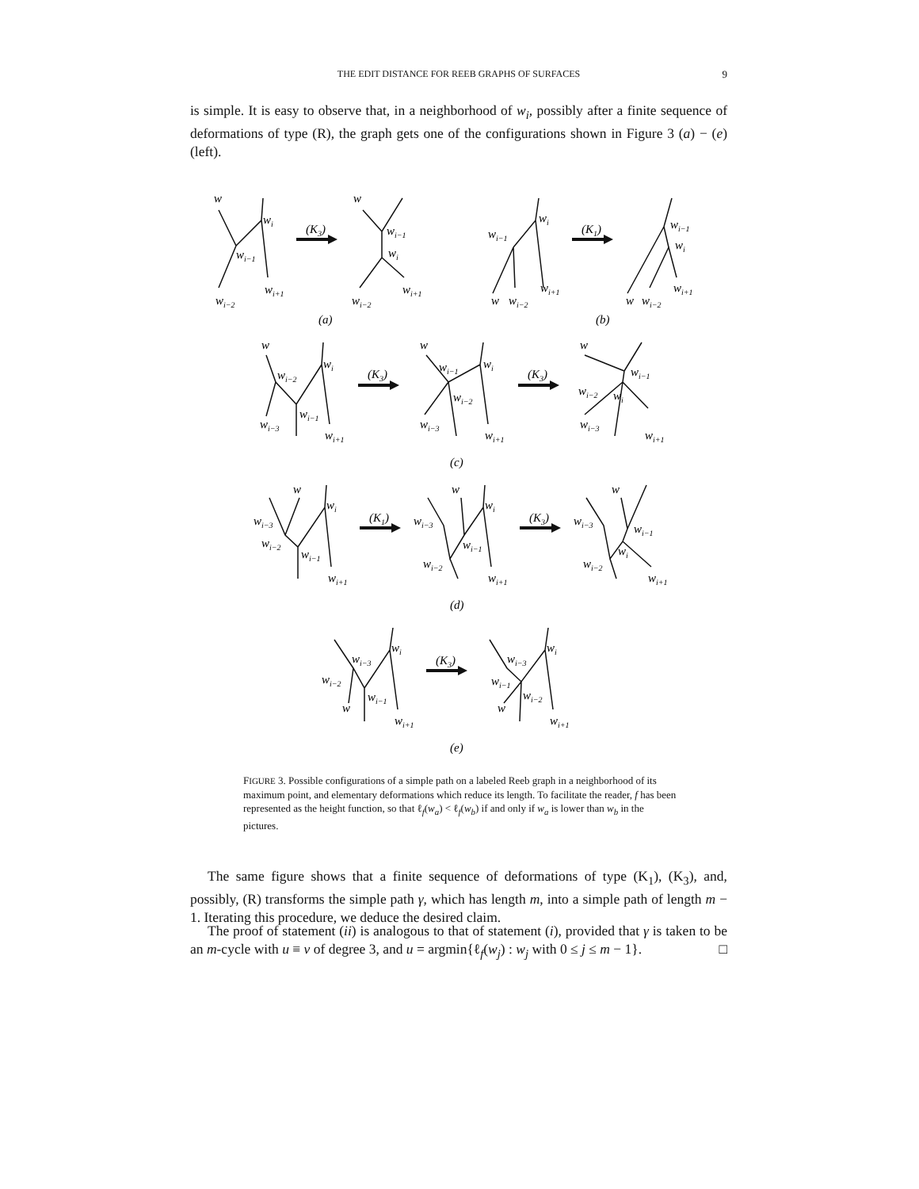THE EDIT DISTANCE FOR REEB GRAPHS OF SURFACES 9
is simple. It is easy to observe that, in a neighborhood of w<sub>i</sub>, possibly after a finite sequence of deformations of type (R), the graph gets one of the configurations shown in Figure 3 (a) − (e) (left).
(K3)
(K1)
(K3)
(K3)
(K1)
(K3)
(K3)
w
wi
wi−1
wi−2
wi+1
w
wi−1
wi
wi−2
wi+1
(a)
wi−1
wi
w
wi−2
wi+1
wi−1
wi
w
wi−2
wi+1
(b)
w
wi−2
wi
wi−1
wi−3
wi+1
w
wi−1
wi
wi−2
wi−3
wi+1
w
wi−1
wi−2
wi
wi−3
wi+1
(c)
w
wi−3
wi−2
wi
wi−1
wi+1
w
wi−3
wi
wi−1
wi−2
wi+1
w
wi−3
wi−1
wi
wi−2
wi+1
(d)
wi−3
wi
wi−2
wi−1
w
wi+1
wi−3
wi
wi−1
wi−2
w
wi+1
(e)
FIGURE 3. Possible configurations of a simple path on a labeled Reeb graph in a neighborhood of its maximum point, and elementary deformations which reduce its length. To facilitate the reader, f has been represented as the height function, so that ℓ<sub>f</sub>(w<sub>a</sub>) < ℓ<sub>f</sub>(w<sub>b</sub>) if and only if w<sub>a</sub> is lower than w<sub>b</sub> in the pictures.
The same figure shows that a finite sequence of deformations of type (K<sub>1</sub>), (K<sub>3</sub>), and, possibly, (R) transforms the simple path γ, which has length m, into a simple path of length m − 1. Iterating this procedure, we deduce the desired claim.
The proof of statement (ii) is analogous to that of statement (i), provided that γ is taken to be an m-cycle with u ≡ v of degree 3, and u = argmin{ℓ<sub>f</sub>(w<sub>j</sub>) : w<sub>j</sub> with 0 ≤ j ≤ m − 1}. □